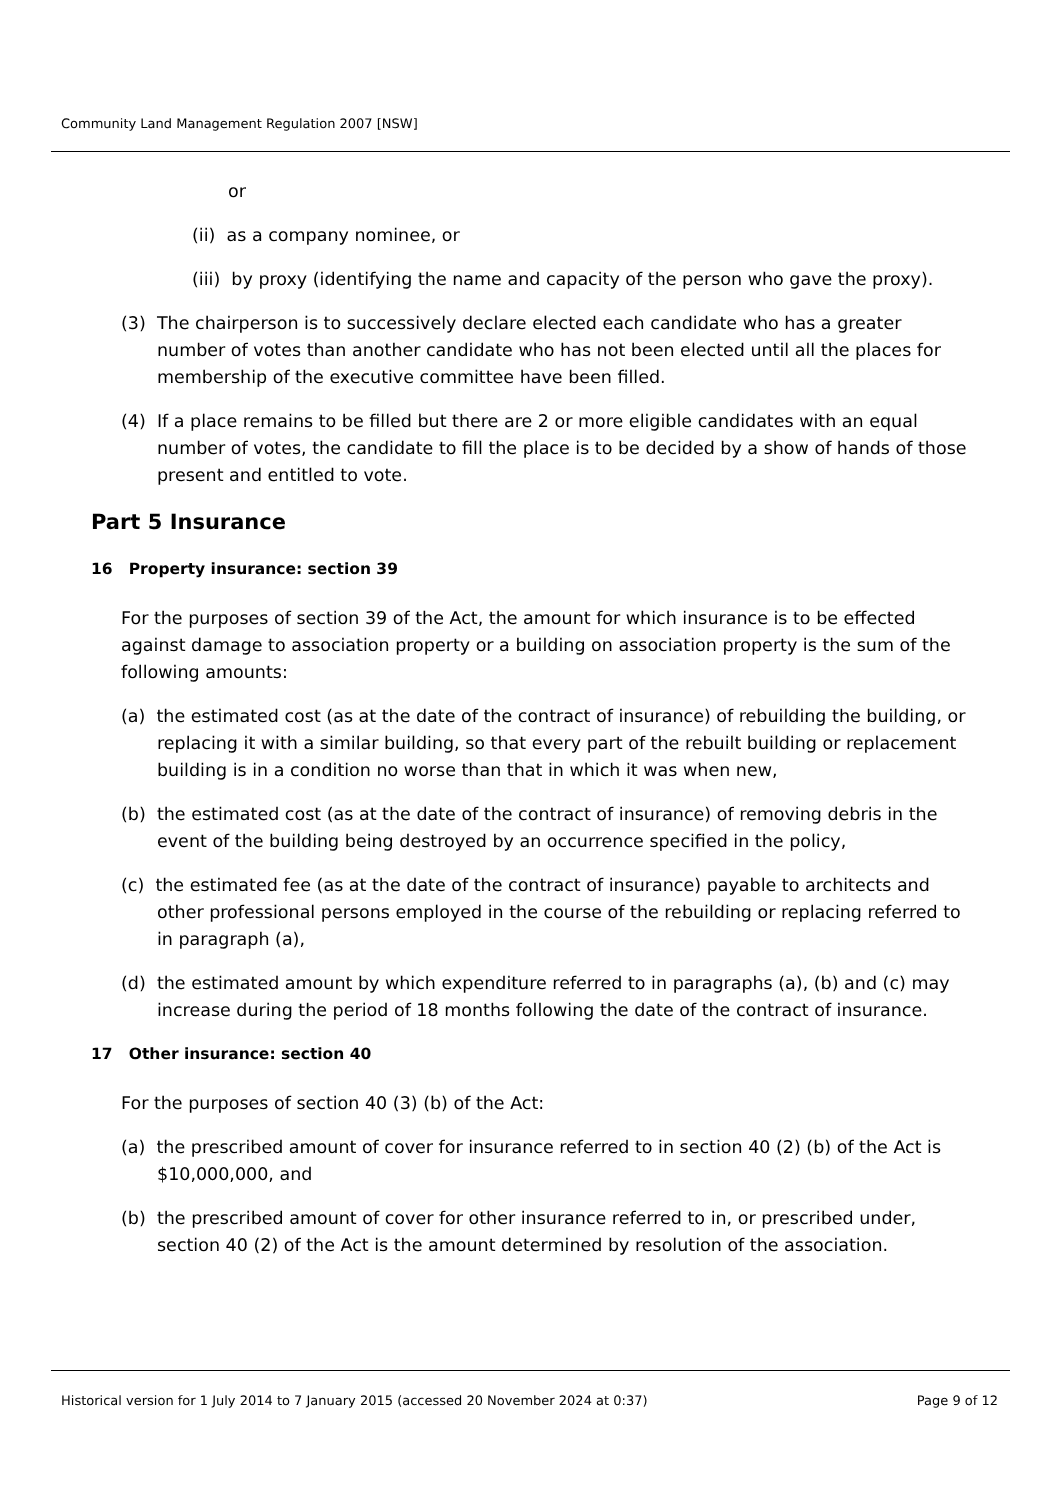Community Land Management Regulation 2007 [NSW]
or
(ii) as a company nominee, or
(iii) by proxy (identifying the name and capacity of the person who gave the proxy).
(3) The chairperson is to successively declare elected each candidate who has a greater number of votes than another candidate who has not been elected until all the places for membership of the executive committee have been filled.
(4) If a place remains to be filled but there are 2 or more eligible candidates with an equal number of votes, the candidate to fill the place is to be decided by a show of hands of those present and entitled to vote.
Part 5 Insurance
16 Property insurance: section 39
For the purposes of section 39 of the Act, the amount for which insurance is to be effected against damage to association property or a building on association property is the sum of the following amounts:
(a) the estimated cost (as at the date of the contract of insurance) of rebuilding the building, or replacing it with a similar building, so that every part of the rebuilt building or replacement building is in a condition no worse than that in which it was when new,
(b) the estimated cost (as at the date of the contract of insurance) of removing debris in the event of the building being destroyed by an occurrence specified in the policy,
(c) the estimated fee (as at the date of the contract of insurance) payable to architects and other professional persons employed in the course of the rebuilding or replacing referred to in paragraph (a),
(d) the estimated amount by which expenditure referred to in paragraphs (a), (b) and (c) may increase during the period of 18 months following the date of the contract of insurance.
17 Other insurance: section 40
For the purposes of section 40 (3) (b) of the Act:
(a) the prescribed amount of cover for insurance referred to in section 40 (2) (b) of the Act is $10,000,000, and
(b) the prescribed amount of cover for other insurance referred to in, or prescribed under, section 40 (2) of the Act is the amount determined by resolution of the association.
Historical version for 1 July 2014 to 7 January 2015 (accessed 20 November 2024 at 0:37) Page 9 of 12